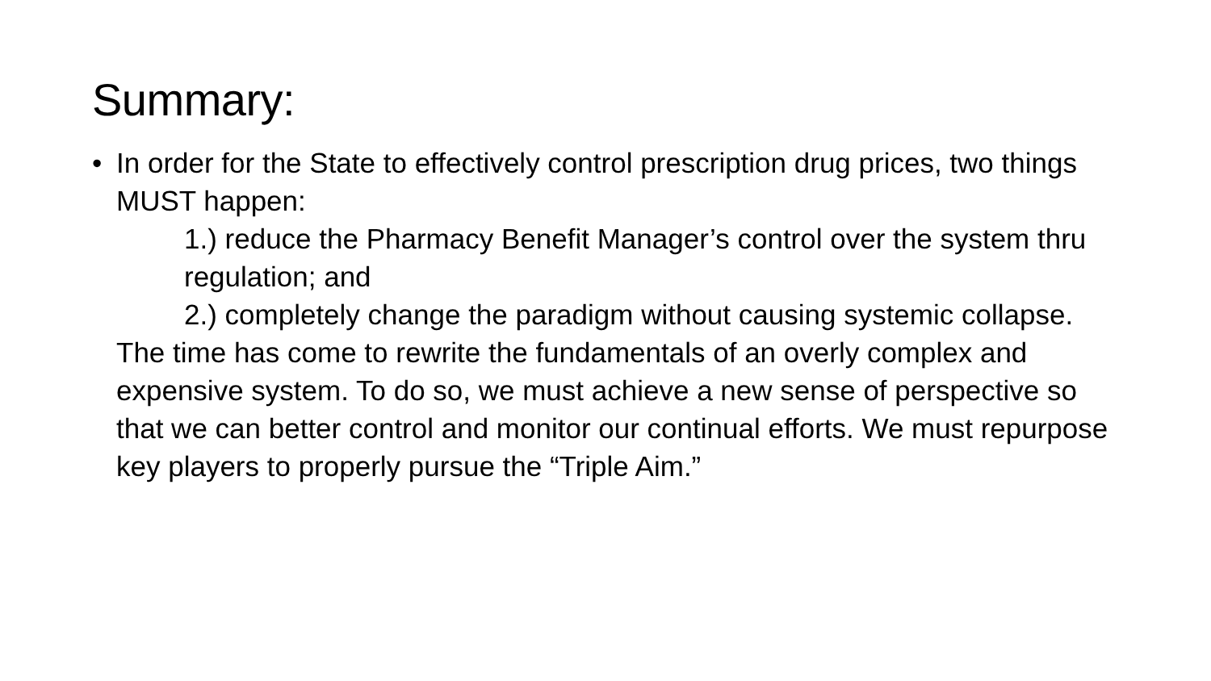Summary:
• In order for the State to effectively control prescription drug prices, two things MUST happen:
1.) reduce the Pharmacy Benefit Manager’s control over the system thru regulation; and
2.) completely change the paradigm without causing systemic collapse.
The time has come to rewrite the fundamentals of an overly complex and expensive system. To do so, we must achieve a new sense of perspective so that we can better control and monitor our continual efforts. We must repurpose key players to properly pursue the “Triple Aim.”